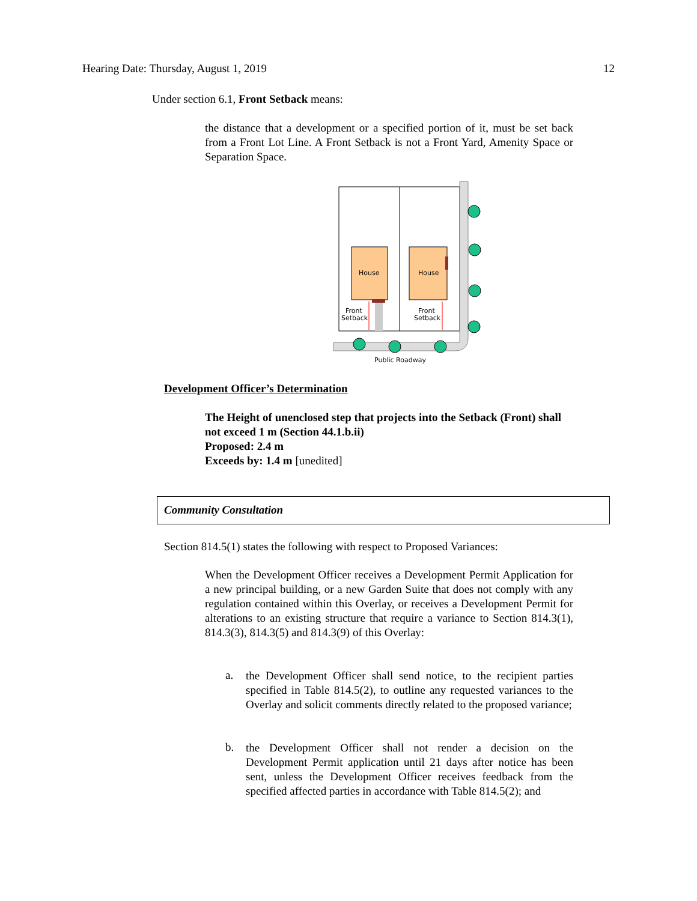Hearing Date: Thursday, August 1, 2019 12
Under section 6.1, Front Setback means:
the distance that a development or a specified portion of it, must be set back from a Front Lot Line. A Front Setback is not a Front Yard, Amenity Space or Separation Space.
House
House
Front
Setback
Front
Setback
Public Roadway
Development Officer’s Determination
The Height of unenclosed step that projects into the Setback (Front) shall not exceed 1 m (Section 44.1.b.ii)
Proposed: 2.4 m
Exceeds by: 1.4 m [unedited]
Community Consultation
Section 814.5(1) states the following with respect to Proposed Variances:
When the Development Officer receives a Development Permit Application for a new principal building, or a new Garden Suite that does not comply with any regulation contained within this Overlay, or receives a Development Permit for alterations to an existing structure that require a variance to Section 814.3(1), 814.3(3), 814.3(5) and 814.3(9) of this Overlay:
a.
the Development Officer shall send notice, to the recipient parties specified in Table 814.5(2), to outline any requested variances to the Overlay and solicit comments directly related to the proposed variance;
b.
the Development Officer shall not render a decision on the Development Permit application until 21 days after notice has been sent, unless the Development Officer receives feedback from the specified affected parties in accordance with Table 814.5(2); and